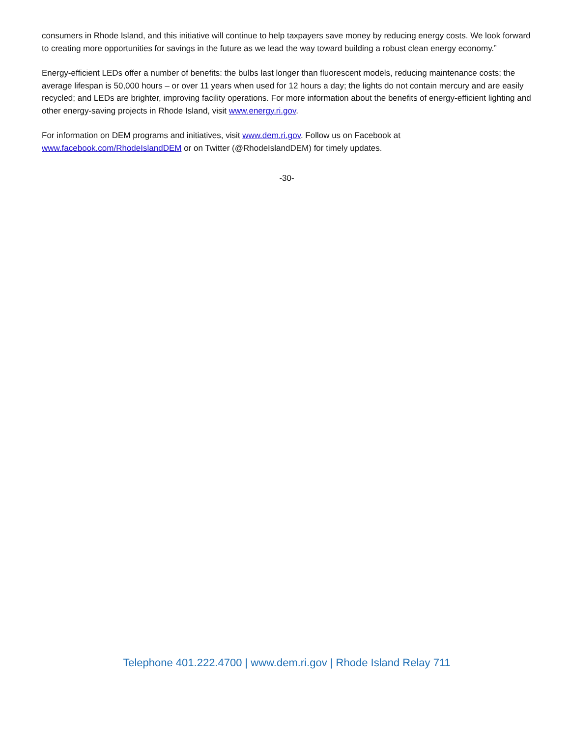consumers in Rhode Island, and this initiative will continue to help taxpayers save money by reducing energy costs. We look forward to creating more opportunities for savings in the future as we lead the way toward building a robust clean energy economy.”
Energy-efficient LEDs offer a number of benefits: the bulbs last longer than fluorescent models, reducing maintenance costs; the average lifespan is 50,000 hours – or over 11 years when used for 12 hours a day; the lights do not contain mercury and are easily recycled; and LEDs are brighter, improving facility operations. For more information about the benefits of energy-efficient lighting and other energy-saving projects in Rhode Island, visit www.energy.ri.gov.
For information on DEM programs and initiatives, visit www.dem.ri.gov. Follow us on Facebook at www.facebook.com/RhodeIslandDEM or on Twitter (@RhodeIslandDEM) for timely updates.
-30-
Telephone 401.222.4700 | www.dem.ri.gov | Rhode Island Relay 711